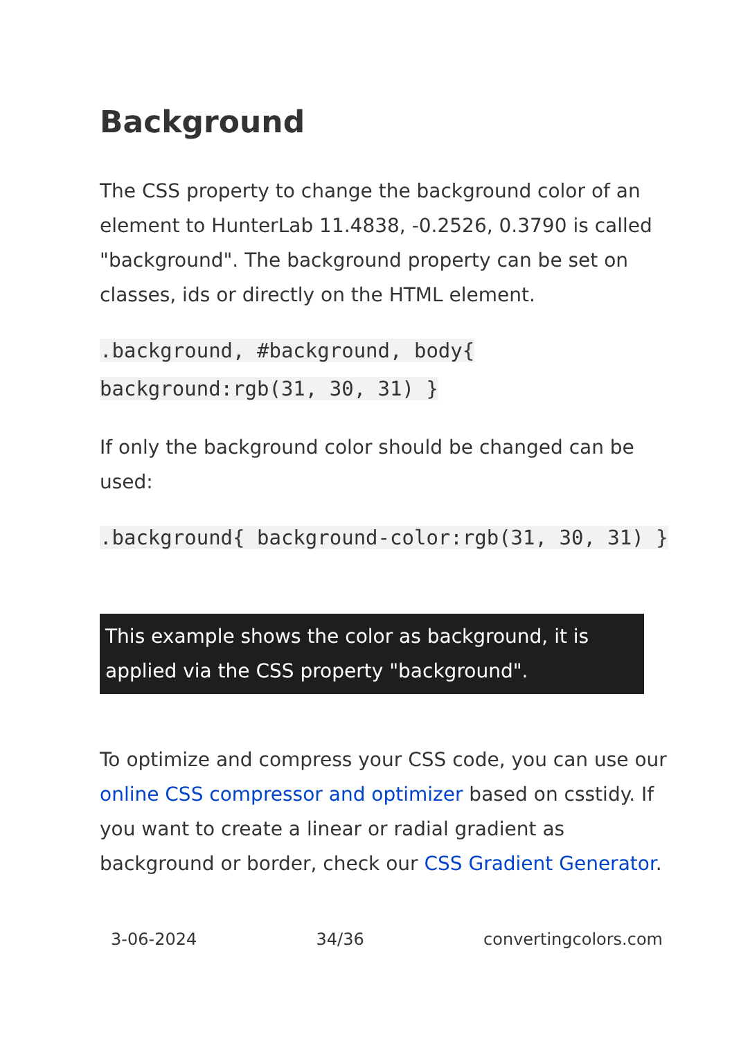Background
The CSS property to change the background color of an element to HunterLab 11.4838, -0.2526, 0.3790 is called "background". The background property can be set on classes, ids or directly on the HTML element.
.background, #background, body{ background:rgb(31, 30, 31) }
If only the background color should be changed can be used:
.background{ background-color:rgb(31, 30, 31) }
This example shows the color as background, it is applied via the CSS property "background".
To optimize and compress your CSS code, you can use our online CSS compressor and optimizer based on csstidy. If you want to create a linear or radial gradient as background or border, check our CSS Gradient Generator.
3-06-2024 34/36 convertingcolors.com